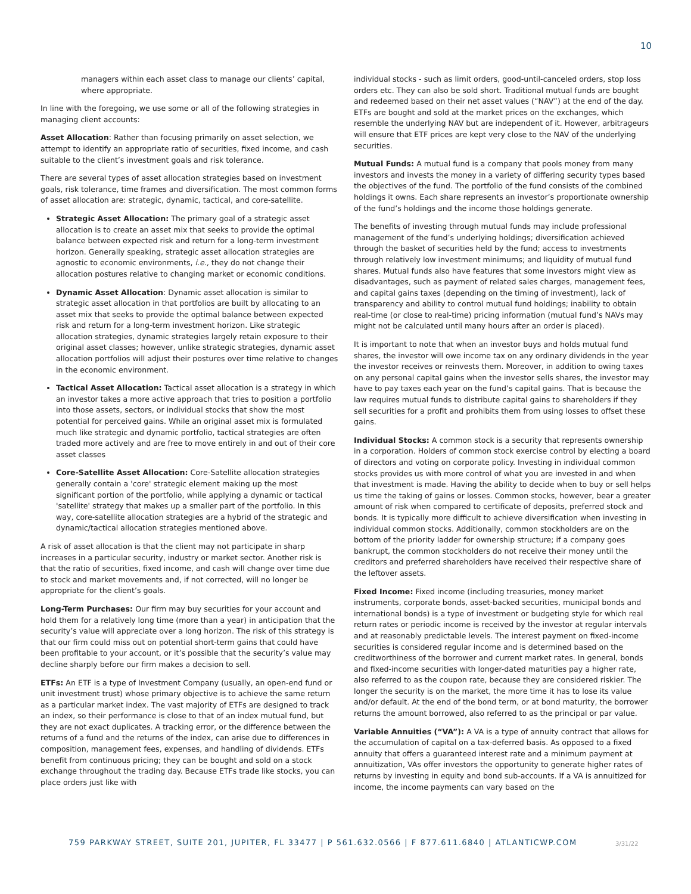10
managers within each asset class to manage our clients’ capital, where appropriate.
In line with the foregoing, we use some or all of the following strategies in managing client accounts:
Asset Allocation: Rather than focusing primarily on asset selection, we attempt to identify an appropriate ratio of securities, fixed income, and cash suitable to the client’s investment goals and risk tolerance.
There are several types of asset allocation strategies based on investment goals, risk tolerance, time frames and diversification. The most common forms of asset allocation are: strategic, dynamic, tactical, and core-satellite.
Strategic Asset Allocation: The primary goal of a strategic asset allocation is to create an asset mix that seeks to provide the optimal balance between expected risk and return for a long-term investment horizon. Generally speaking, strategic asset allocation strategies are agnostic to economic environments, i.e., they do not change their allocation postures relative to changing market or economic conditions.
Dynamic Asset Allocation: Dynamic asset allocation is similar to strategic asset allocation in that portfolios are built by allocating to an asset mix that seeks to provide the optimal balance between expected risk and return for a long-term investment horizon. Like strategic allocation strategies, dynamic strategies largely retain exposure to their original asset classes; however, unlike strategic strategies, dynamic asset allocation portfolios will adjust their postures over time relative to changes in the economic environment.
Tactical Asset Allocation: Tactical asset allocation is a strategy in which an investor takes a more active approach that tries to position a portfolio into those assets, sectors, or individual stocks that show the most potential for perceived gains. While an original asset mix is formulated much like strategic and dynamic portfolio, tactical strategies are often traded more actively and are free to move entirely in and out of their core asset classes
Core-Satellite Asset Allocation: Core-Satellite allocation strategies generally contain a 'core' strategic element making up the most significant portion of the portfolio, while applying a dynamic or tactical 'satellite' strategy that makes up a smaller part of the portfolio. In this way, core-satellite allocation strategies are a hybrid of the strategic and dynamic/tactical allocation strategies mentioned above.
A risk of asset allocation is that the client may not participate in sharp increases in a particular security, industry or market sector. Another risk is that the ratio of securities, fixed income, and cash will change over time due to stock and market movements and, if not corrected, will no longer be appropriate for the client’s goals.
Long-Term Purchases: Our firm may buy securities for your account and hold them for a relatively long time (more than a year) in anticipation that the security’s value will appreciate over a long horizon. The risk of this strategy is that our firm could miss out on potential short-term gains that could have been profitable to your account, or it’s possible that the security’s value may decline sharply before our firm makes a decision to sell.
ETFs: An ETF is a type of Investment Company (usually, an open-end fund or unit investment trust) whose primary objective is to achieve the same return as a particular market index. The vast majority of ETFs are designed to track an index, so their performance is close to that of an index mutual fund, but they are not exact duplicates. A tracking error, or the difference between the returns of a fund and the returns of the index, can arise due to differences in composition, management fees, expenses, and handling of dividends. ETFs benefit from continuous pricing; they can be bought and sold on a stock exchange throughout the trading day. Because ETFs trade like stocks, you can place orders just like with
individual stocks - such as limit orders, good-until-canceled orders, stop loss orders etc. They can also be sold short. Traditional mutual funds are bought and redeemed based on their net asset values (“NAV”) at the end of the day. ETFs are bought and sold at the market prices on the exchanges, which resemble the underlying NAV but are independent of it. However, arbitrageurs will ensure that ETF prices are kept very close to the NAV of the underlying securities.
Mutual Funds: A mutual fund is a company that pools money from many investors and invests the money in a variety of differing security types based the objectives of the fund. The portfolio of the fund consists of the combined holdings it owns. Each share represents an investor’s proportionate ownership of the fund’s holdings and the income those holdings generate.
The benefits of investing through mutual funds may include professional management of the fund’s underlying holdings; diversification achieved through the basket of securities held by the fund; access to investments through relatively low investment minimums; and liquidity of mutual fund shares. Mutual funds also have features that some investors might view as disadvantages, such as payment of related sales charges, management fees, and capital gains taxes (depending on the timing of investment), lack of transparency and ability to control mutual fund holdings; inability to obtain real-time (or close to real-time) pricing information (mutual fund’s NAVs may might not be calculated until many hours after an order is placed).
It is important to note that when an investor buys and holds mutual fund shares, the investor will owe income tax on any ordinary dividends in the year the investor receives or reinvests them. Moreover, in addition to owing taxes on any personal capital gains when the investor sells shares, the investor may have to pay taxes each year on the fund’s capital gains. That is because the law requires mutual funds to distribute capital gains to shareholders if they sell securities for a profit and prohibits them from using losses to offset these gains.
Individual Stocks: A common stock is a security that represents ownership in a corporation. Holders of common stock exercise control by electing a board of directors and voting on corporate policy. Investing in individual common stocks provides us with more control of what you are invested in and when that investment is made. Having the ability to decide when to buy or sell helps us time the taking of gains or losses. Common stocks, however, bear a greater amount of risk when compared to certificate of deposits, preferred stock and bonds. It is typically more difficult to achieve diversification when investing in individual common stocks. Additionally, common stockholders are on the bottom of the priority ladder for ownership structure; if a company goes bankrupt, the common stockholders do not receive their money until the creditors and preferred shareholders have received their respective share of the leftover assets.
Fixed Income: Fixed income (including treasuries, money market instruments, corporate bonds, asset-backed securities, municipal bonds and international bonds) is a type of investment or budgeting style for which real return rates or periodic income is received by the investor at regular intervals and at reasonably predictable levels. The interest payment on fixed-income securities is considered regular income and is determined based on the creditworthiness of the borrower and current market rates. In general, bonds and fixed-income securities with longer-dated maturities pay a higher rate, also referred to as the coupon rate, because they are considered riskier. The longer the security is on the market, the more time it has to lose its value and/or default. At the end of the bond term, or at bond maturity, the borrower returns the amount borrowed, also referred to as the principal or par value.
Variable Annuities (“VA”): A VA is a type of annuity contract that allows for the accumulation of capital on a tax-deferred basis. As opposed to a fixed annuity that offers a guaranteed interest rate and a minimum payment at annuitization, VAs offer investors the opportunity to generate higher rates of returns by investing in equity and bond sub-accounts. If a VA is annuitized for income, the income payments can vary based on the
759 PARKWAY STREET, SUITE 201, JUPITER, FL 33477 | P 561.632.0566 | F 877.611.6840 | ATLANTICWP.COM
3/31/22